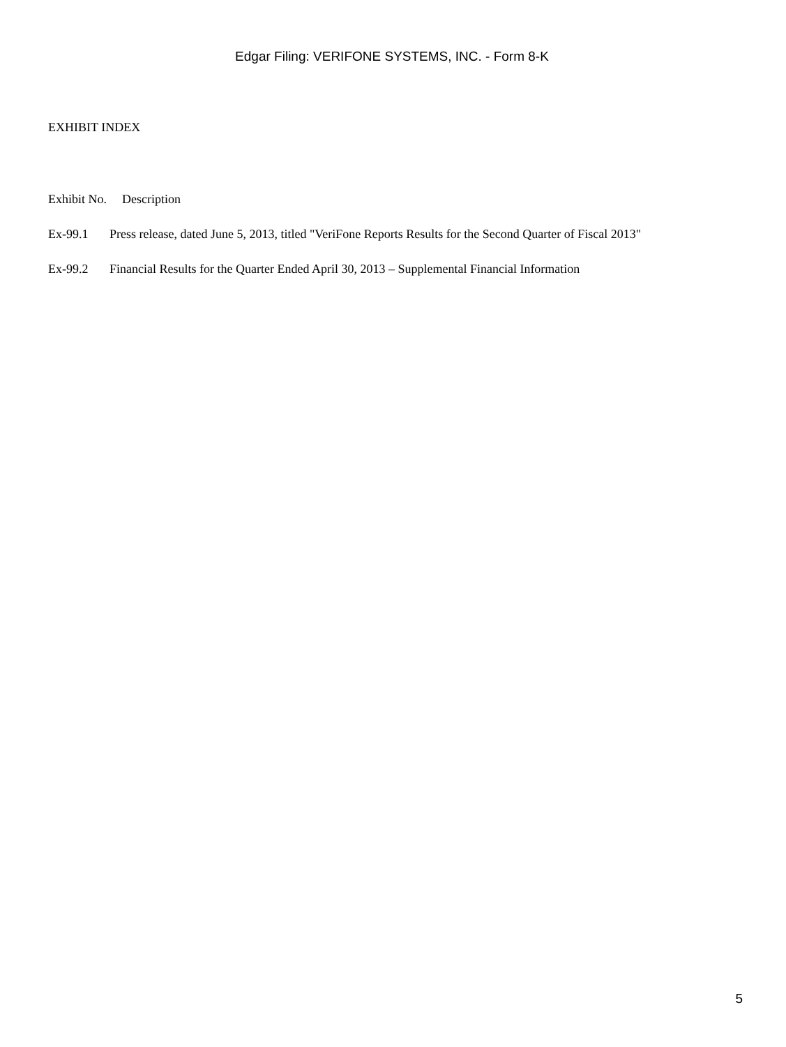Edgar Filing: VERIFONE SYSTEMS, INC. - Form 8-K
EXHIBIT INDEX
| Exhibit No. | Description |
| --- | --- |
| Ex-99.1 | Press release, dated June 5, 2013, titled "VeriFone Reports Results for the Second Quarter of Fiscal 2013" |
| Ex-99.2 | Financial Results for the Quarter Ended April 30, 2013 – Supplemental Financial Information |
5